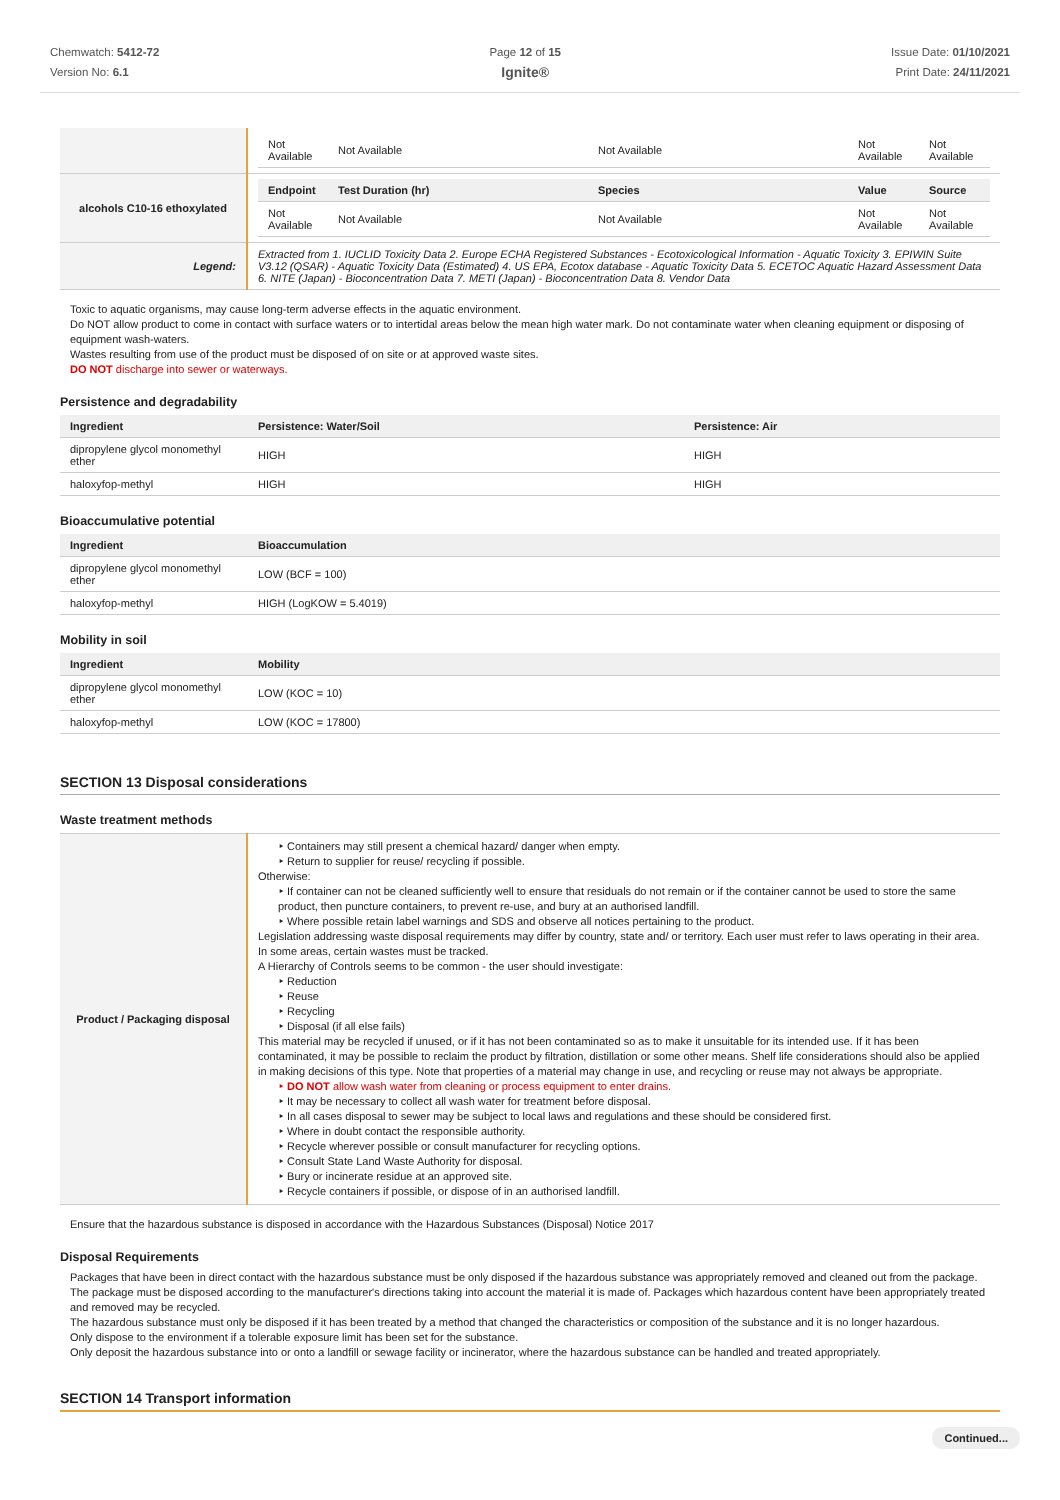Chemwatch: 5412-72
Version No: 6.1
Page 12 of 15
Ignite®
Issue Date: 01/10/2021
Print Date: 24/11/2021
| | / Not Available / Not Available / Not Available / Not Available / Not Available / |
| alcohols C10-16 ethoxylated | / Endpoint / Test Duration (hr) / Species / Value / Source / / --- / --- / --- / --- / --- / / Not Available / Not Available / Not Available / Not Available / Not Available / |
| Legend: | Extracted from 1. IUCLID Toxicity Data 2. Europe ECHA Registered Substances - Ecotoxicological Information - Aquatic Toxicity 3. EPIWIN Suite V3.12 (QSAR) - Aquatic Toxicity Data (Estimated) 4. US EPA, Ecotox database - Aquatic Toxicity Data 5. ECETOC Aquatic Hazard Assessment Data 6. NITE (Japan) - Bioconcentration Data 7. METI (Japan) - Bioconcentration Data 8. Vendor Data |
Toxic to aquatic organisms, may cause long-term adverse effects in the aquatic environment.
Do NOT allow product to come in contact with surface waters or to intertidal areas below the mean high water mark. Do not contaminate water when cleaning equipment or disposing of equipment wash-waters.
Wastes resulting from use of the product must be disposed of on site or at approved waste sites.
DO NOT discharge into sewer or waterways.
Persistence and degradability
| Ingredient | Persistence: Water/Soil | Persistence: Air |
| --- | --- | --- |
| dipropylene glycol monomethyl ether | HIGH | HIGH |
| haloxyfop-methyl | HIGH | HIGH |
Bioaccumulative potential
| Ingredient | Bioaccumulation |
| --- | --- |
| dipropylene glycol monomethyl ether | LOW (BCF = 100) |
| haloxyfop-methyl | HIGH (LogKOW = 5.4019) |
Mobility in soil
| Ingredient | Mobility |
| --- | --- |
| dipropylene glycol monomethyl ether | LOW (KOC = 10) |
| haloxyfop-methyl | LOW (KOC = 17800) |
SECTION 13 Disposal considerations
Waste treatment methods
| Product / Packaging disposal | ‣ Containers may still present a chemical hazard/ danger when empty. ‣ Return to supplier for reuse/ recycling if possible. Otherwise: ‣ If container can not be cleaned sufficiently well to ensure that residuals do not remain or if the container cannot be used to store the same product, then puncture containers, to prevent re-use, and bury at an authorised landfill. ‣ Where possible retain label warnings and SDS and observe all notices pertaining to the product. Legislation addressing waste disposal requirements may differ by country, state and/ or territory. Each user must refer to laws operating in their area. In some areas, certain wastes must be tracked. A Hierarchy of Controls seems to be common - the user should investigate: ‣ Reduction ‣ Reuse ‣ Recycling ‣ Disposal (if all else fails) This material may be recycled if unused, or if it has not been contaminated so as to make it unsuitable for its intended use. If it has been contaminated, it may be possible to reclaim the product by filtration, distillation or some other means. Shelf life considerations should also be applied in making decisions of this type. Note that properties of a material may change in use, and recycling or reuse may not always be appropriate. ‣ DO NOT allow wash water from cleaning or process equipment to enter drains. ‣ It may be necessary to collect all wash water for treatment before disposal. ‣ In all cases disposal to sewer may be subject to local laws and regulations and these should be considered first. ‣ Where in doubt contact the responsible authority. ‣ Recycle wherever possible or consult manufacturer for recycling options. ‣ Consult State Land Waste Authority for disposal. ‣ Bury or incinerate residue at an approved site. ‣ Recycle containers if possible, or dispose of in an authorised landfill. |
Ensure that the hazardous substance is disposed in accordance with the Hazardous Substances (Disposal) Notice 2017
Disposal Requirements
Packages that have been in direct contact with the hazardous substance must be only disposed if the hazardous substance was appropriately removed and cleaned out from the package. The package must be disposed according to the manufacturer's directions taking into account the material it is made of. Packages which hazardous content have been appropriately treated and removed may be recycled.
The hazardous substance must only be disposed if it has been treated by a method that changed the characteristics or composition of the substance and it is no longer hazardous.
Only dispose to the environment if a tolerable exposure limit has been set for the substance.
Only deposit the hazardous substance into or onto a landfill or sewage facility or incinerator, where the hazardous substance can be handled and treated appropriately.
SECTION 14 Transport information
Continued...